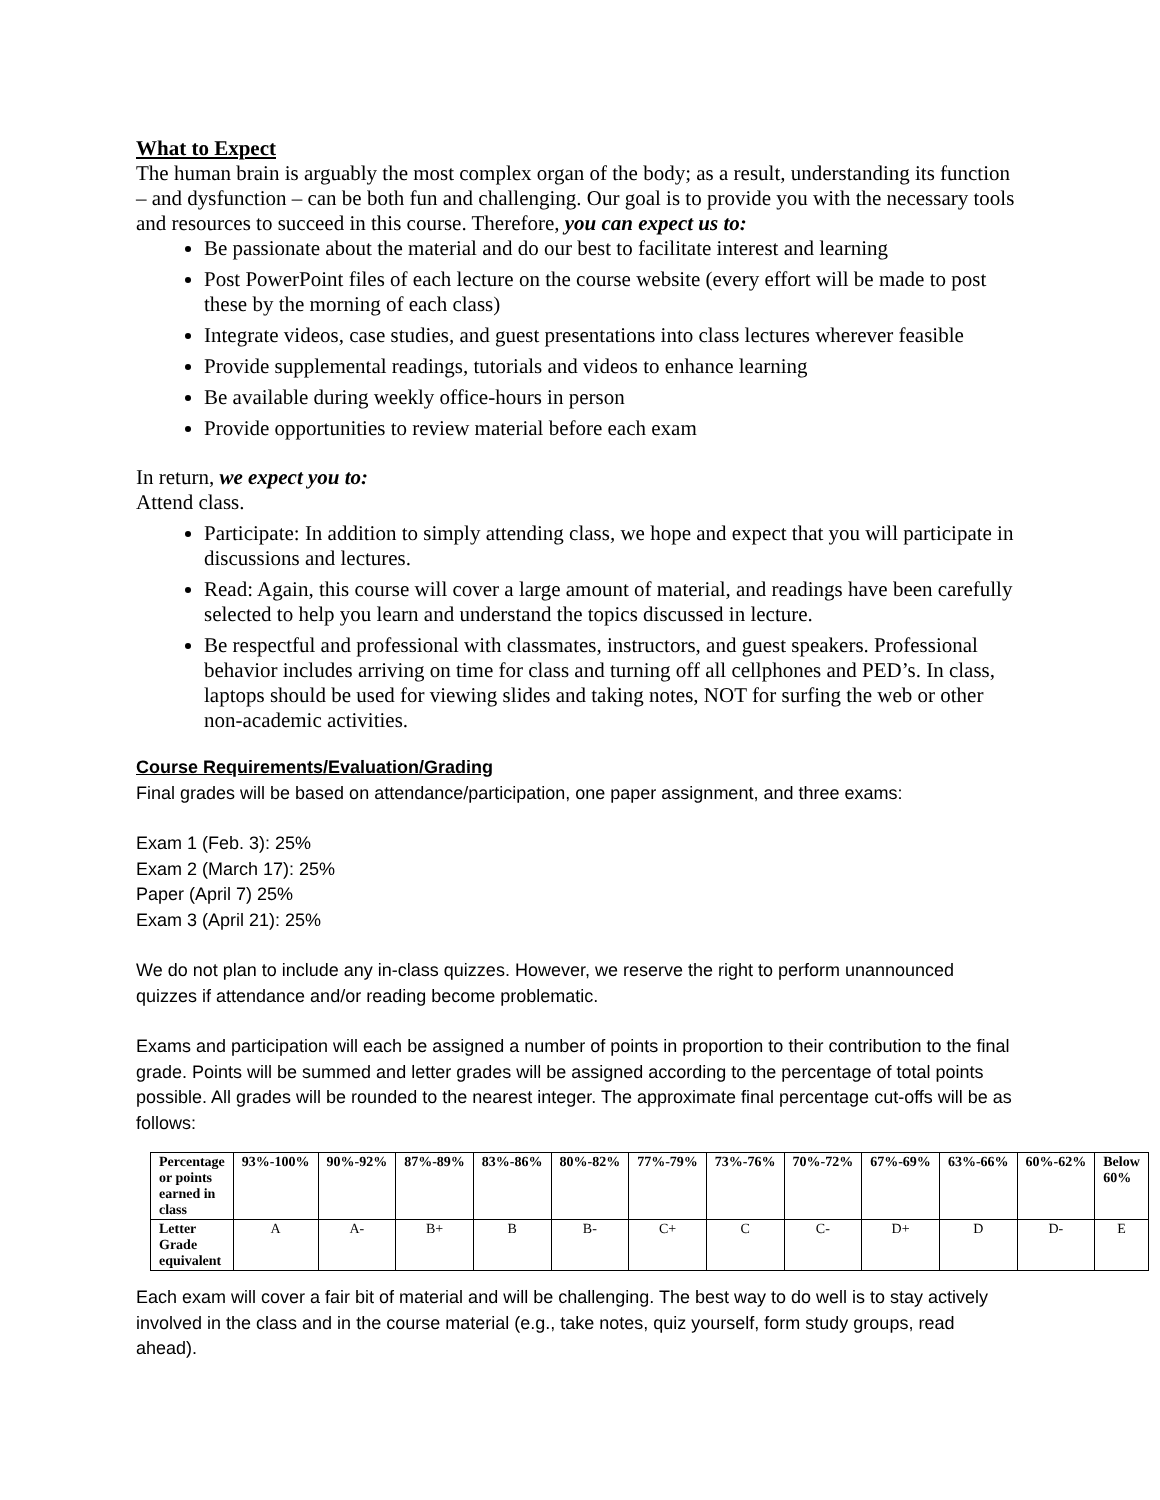What to Expect
The human brain is arguably the most complex organ of the body; as a result, understanding its function – and dysfunction – can be both fun and challenging. Our goal is to provide you with the necessary tools and resources to succeed in this course. Therefore, you can expect us to:
Be passionate about the material and do our best to facilitate interest and learning
Post PowerPoint files of each lecture on the course website (every effort will be made to post these by the morning of each class)
Integrate videos, case studies, and guest presentations into class lectures wherever feasible
Provide supplemental readings, tutorials and videos to enhance learning
Be available during weekly office-hours in person
Provide opportunities to review material before each exam
In return, we expect you to:
Attend class.
Participate: In addition to simply attending class, we hope and expect that you will participate in discussions and lectures.
Read: Again, this course will cover a large amount of material, and readings have been carefully selected to help you learn and understand the topics discussed in lecture.
Be respectful and professional with classmates, instructors, and guest speakers. Professional behavior includes arriving on time for class and turning off all cellphones and PED’s. In class, laptops should be used for viewing slides and taking notes, NOT for surfing the web or other non-academic activities.
Course Requirements/Evaluation/Grading
Final grades will be based on attendance/participation, one paper assignment, and three exams:
Exam 1 (Feb. 3): 25%
Exam 2 (March 17): 25%
Paper (April 7) 25%
Exam 3 (April 21): 25%
We do not plan to include any in-class quizzes. However, we reserve the right to perform unannounced quizzes if attendance and/or reading become problematic.
Exams and participation will each be assigned a number of points in proportion to their contribution to the final grade. Points will be summed and letter grades will be assigned according to the percentage of total points possible. All grades will be rounded to the nearest integer. The approximate final percentage cut-offs will be as follows:
| Percentage or points earned in class | 93%-100% | 90%-92% | 87%-89% | 83%-86% | 80%-82% | 77%-79% | 73%-76% | 70%-72% | 67%-69% | 63%-66% | 60%-62% | Below 60% |
| Letter Grade equivalent | A | A- | B+ | B | B- | C+ | C | C- | D+ | D | D- | E |
Each exam will cover a fair bit of material and will be challenging. The best way to do well is to stay actively involved in the class and in the course material (e.g., take notes, quiz yourself, form study groups, read ahead).